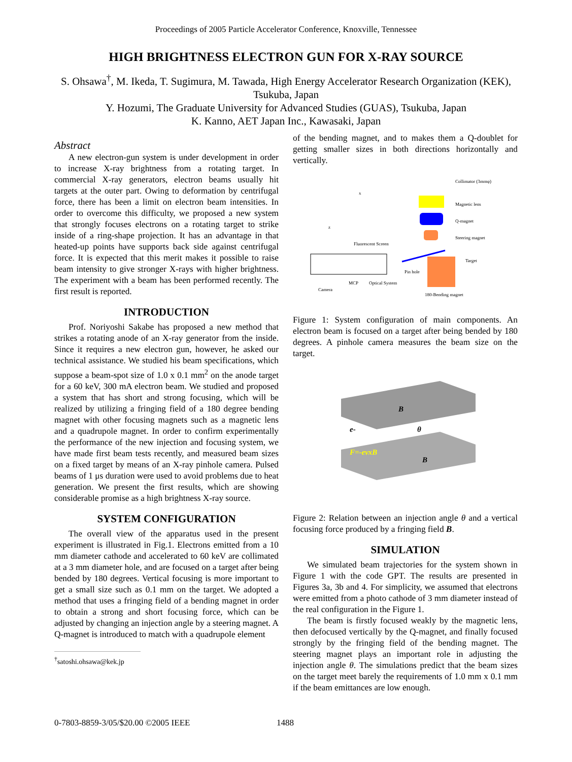Proceedings of 2005 Particle Accelerator Conference, Knoxville, Tennessee
HIGH BRIGHTNESS ELECTRON GUN FOR X-RAY SOURCE
S. Ohsawa<sup>†</sup>, M. Ikeda, T. Sugimura, M. Tawada, High Energy Accelerator Research Organization (KEK), Tsukuba, Japan
Y. Hozumi, The Graduate University for Advanced Studies (GUAS), Tsukuba, Japan
K. Kanno, AET Japan Inc., Kawasaki, Japan
Abstract
A new electron-gun system is under development in order to increase X-ray brightness from a rotating target. In commercial X-ray generators, electron beams usually hit targets at the outer part. Owing to deformation by centrifugal force, there has been a limit on electron beam intensities. In order to overcome this difficulty, we proposed a new system that strongly focuses electrons on a rotating target to strike inside of a ring-shape projection. It has an advantage in that heated-up points have supports back side against centrifugal force. It is expected that this merit makes it possible to raise beam intensity to give stronger X-rays with higher brightness. The experiment with a beam has been performed recently. The first result is reported.
INTRODUCTION
Prof. Noriyoshi Sakabe has proposed a new method that strikes a rotating anode of an X-ray generator from the inside. Since it requires a new electron gun, however, he asked our technical assistance. We studied his beam specifications, which suppose a beam-spot size of 1.0 x 0.1 mm<sup>2</sup> on the anode target for a 60 keV, 300 mA electron beam. We studied and proposed a system that has short and strong focusing, which will be realized by utilizing a fringing field of a 180 degree bending magnet with other focusing magnets such as a magnetic lens and a quadrupole magnet. In order to confirm experimentally the performance of the new injection and focusing system, we have made first beam tests recently, and measured beam sizes on a fixed target by means of an X-ray pinhole camera. Pulsed beams of 1 μs duration were used to avoid problems due to heat generation. We present the first results, which are showing considerable promise as a high brightness X-ray source.
SYSTEM CONFIGURATION
The overall view of the apparatus used in the present experiment is illustrated in Fig.1. Electrons emitted from a 10 mm diameter cathode and accelerated to 60 keV are collimated at a 3 mm diameter hole, and are focused on a target after being bended by 180 degrees. Vertical focusing is more important to get a small size such as 0.1 mm on the target. We adopted a method that uses a fringing field of a bending magnet in order to obtain a strong and short focusing force, which can be adjusted by changing an injection angle by a steering magnet. A Q-magnet is introduced to match with a quadrupole element
<sup>†</sup> satoshi.ohsawa@kek.jp
of the bending magnet, and to makes them a Q-doublet for getting smaller sizes in both directions horizontally and vertically.
Collimator (3mmφ)
Magnetic lens
Q-magnet
Steering magnet
Target
Fluorescent Screen
Camera
MCP
Optical System
Pin hole
180-Bending magnet
x
z
Figure 1: System configuration of main components. An electron beam is focused on a target after being bended by 180 degrees. A pinhole camera measures the beam size on the target.
B
e-
θ
F=-evxB
B
Figure 2: Relation between an injection angle θ and a vertical focusing force produced by a fringing field B.
SIMULATION
We simulated beam trajectories for the system shown in Figure 1 with the code GPT. The results are presented in Figures 3a, 3b and 4. For simplicity, we assumed that electrons were emitted from a photo cathode of 3 mm diameter instead of the real configuration in the Figure 1.
The beam is firstly focused weakly by the magnetic lens, then defocused vertically by the Q-magnet, and finally focused strongly by the fringing field of the bending magnet. The steering magnet plays an important role in adjusting the injection angle θ. The simulations predict that the beam sizes on the target meet barely the requirements of 1.0 mm x 0.1 mm if the beam emittances are low enough.
0-7803-8859-3/05/$20.00 ©2005 IEEE 1488